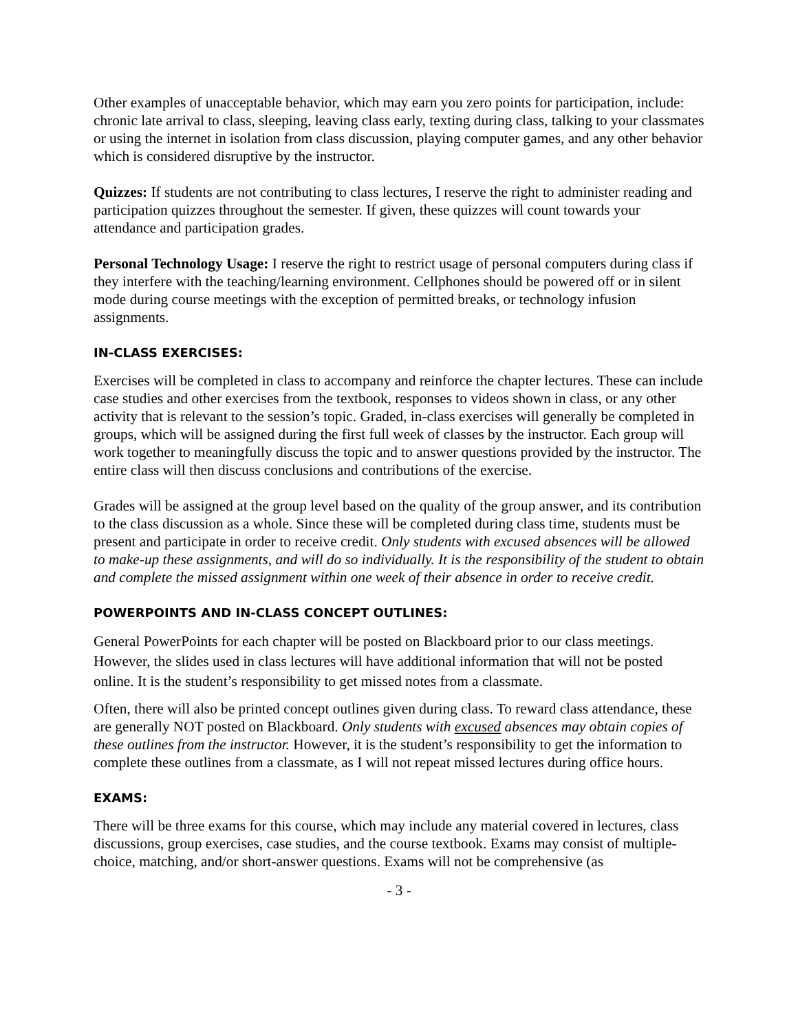Other examples of unacceptable behavior, which may earn you zero points for participation, include: chronic late arrival to class, sleeping, leaving class early, texting during class, talking to your classmates or using the internet in isolation from class discussion, playing computer games, and any other behavior which is considered disruptive by the instructor.
Quizzes: If students are not contributing to class lectures, I reserve the right to administer reading and participation quizzes throughout the semester. If given, these quizzes will count towards your attendance and participation grades.
Personal Technology Usage: I reserve the right to restrict usage of personal computers during class if they interfere with the teaching/learning environment. Cellphones should be powered off or in silent mode during course meetings with the exception of permitted breaks, or technology infusion assignments.
IN-CLASS EXERCISES:
Exercises will be completed in class to accompany and reinforce the chapter lectures. These can include case studies and other exercises from the textbook, responses to videos shown in class, or any other activity that is relevant to the session’s topic. Graded, in-class exercises will generally be completed in groups, which will be assigned during the first full week of classes by the instructor. Each group will work together to meaningfully discuss the topic and to answer questions provided by the instructor. The entire class will then discuss conclusions and contributions of the exercise.
Grades will be assigned at the group level based on the quality of the group answer, and its contribution to the class discussion as a whole. Since these will be completed during class time, students must be present and participate in order to receive credit. Only students with excused absences will be allowed to make-up these assignments, and will do so individually. It is the responsibility of the student to obtain and complete the missed assignment within one week of their absence in order to receive credit.
POWERPOINTS AND IN-CLASS CONCEPT OUTLINES:
General PowerPoints for each chapter will be posted on Blackboard prior to our class meetings. However, the slides used in class lectures will have additional information that will not be posted online. It is the student’s responsibility to get missed notes from a classmate.
Often, there will also be printed concept outlines given during class. To reward class attendance, these are generally NOT posted on Blackboard. Only students with excused absences may obtain copies of these outlines from the instructor. However, it is the student’s responsibility to get the information to complete these outlines from a classmate, as I will not repeat missed lectures during office hours.
EXAMS:
There will be three exams for this course, which may include any material covered in lectures, class discussions, group exercises, case studies, and the course textbook. Exams may consist of multiple-choice, matching, and/or short-answer questions. Exams will not be comprehensive (as
- 3 -